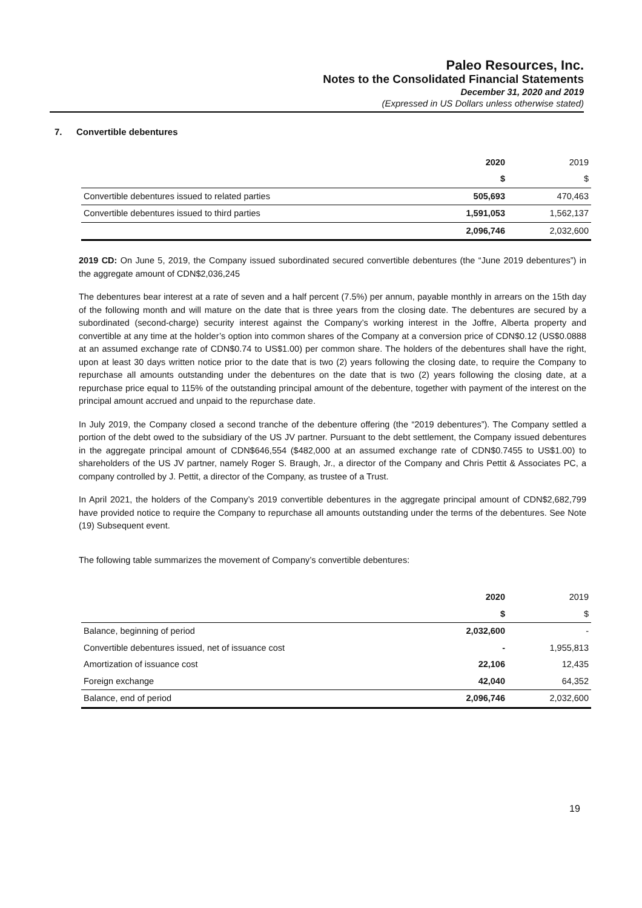Paleo Resources, Inc.
Notes to the Consolidated Financial Statements
December 31, 2020 and 2019
(Expressed in US Dollars unless otherwise stated)
7. Convertible debentures
| | 2020 | 2019 |
| | $ | $ |
| Convertible debentures issued to related parties | 505,693 | 470,463 |
| Convertible debentures issued to third parties | 1,591,053 | 1,562,137 |
| | 2,096,746 | 2,032,600 |
2019 CD: On June 5, 2019, the Company issued subordinated secured convertible debentures (the “June 2019 debentures”) in the aggregate amount of CDN$2,036,245
The debentures bear interest at a rate of seven and a half percent (7.5%) per annum, payable monthly in arrears on the 15th day of the following month and will mature on the date that is three years from the closing date. The debentures are secured by a subordinated (second-charge) security interest against the Company’s working interest in the Joffre, Alberta property and convertible at any time at the holder’s option into common shares of the Company at a conversion price of CDN$0.12 (US$0.0888 at an assumed exchange rate of CDN$0.74 to US$1.00) per common share. The holders of the debentures shall have the right, upon at least 30 days written notice prior to the date that is two (2) years following the closing date, to require the Company to repurchase all amounts outstanding under the debentures on the date that is two (2) years following the closing date, at a repurchase price equal to 115% of the outstanding principal amount of the debenture, together with payment of the interest on the principal amount accrued and unpaid to the repurchase date.
In July 2019, the Company closed a second tranche of the debenture offering (the “2019 debentures”). The Company settled a portion of the debt owed to the subsidiary of the US JV partner. Pursuant to the debt settlement, the Company issued debentures in the aggregate principal amount of CDN$646,554 ($482,000 at an assumed exchange rate of CDN$0.7455 to US$1.00) to shareholders of the US JV partner, namely Roger S. Braugh, Jr., a director of the Company and Chris Pettit & Associates PC, a company controlled by J. Pettit, a director of the Company, as trustee of a Trust.
In April 2021, the holders of the Company’s 2019 convertible debentures in the aggregate principal amount of CDN$2,682,799 have provided notice to require the Company to repurchase all amounts outstanding under the terms of the debentures. See Note (19) Subsequent event.
The following table summarizes the movement of Company’s convertible debentures:
| | 2020 | 2019 |
| | $ | $ |
| Balance, beginning of period | 2,032,600 | - |
| Convertible debentures issued, net of issuance cost | - | 1,955,813 |
| Amortization of issuance cost | 22,106 | 12,435 |
| Foreign exchange | 42,040 | 64,352 |
| Balance, end of period | 2,096,746 | 2,032,600 |
19